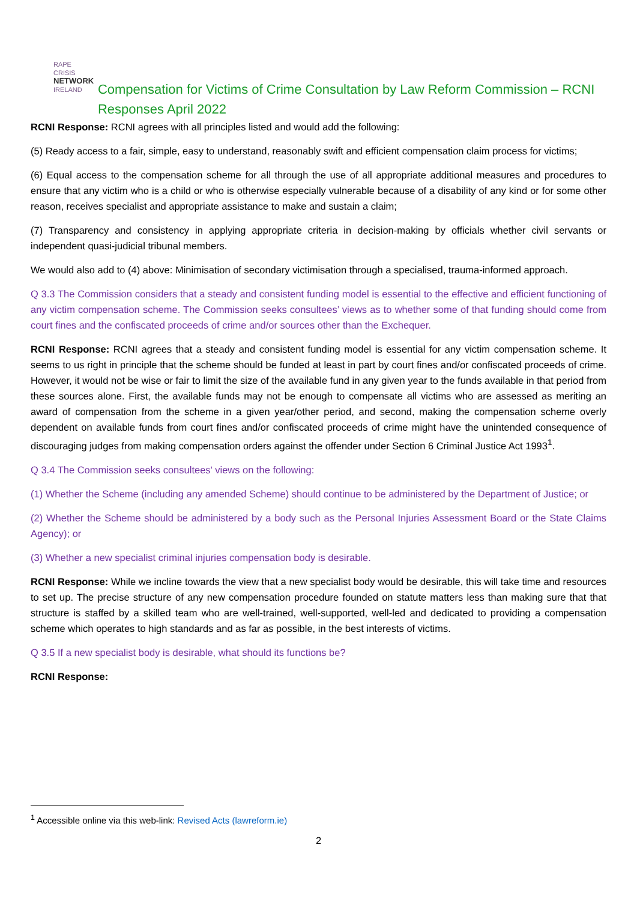RAPE CRISIS
NETWORK
IRELAND
Compensation for Victims of Crime Consultation by Law Reform Commission – RCNI Responses April 2022
RCNI Response: RCNI agrees with all principles listed and would add the following:
(5) Ready access to a fair, simple, easy to understand, reasonably swift and efficient compensation claim process for victims;
(6) Equal access to the compensation scheme for all through the use of all appropriate additional measures and procedures to ensure that any victim who is a child or who is otherwise especially vulnerable because of a disability of any kind or for some other reason, receives specialist and appropriate assistance to make and sustain a claim;
(7) Transparency and consistency in applying appropriate criteria in decision-making by officials whether civil servants or independent quasi-judicial tribunal members.
We would also add to (4) above: Minimisation of secondary victimisation through a specialised, trauma-informed approach.
Q 3.3 The Commission considers that a steady and consistent funding model is essential to the effective and efficient functioning of any victim compensation scheme. The Commission seeks consultees’ views as to whether some of that funding should come from court fines and the confiscated proceeds of crime and/or sources other than the Exchequer.
RCNI Response: RCNI agrees that a steady and consistent funding model is essential for any victim compensation scheme. It seems to us right in principle that the scheme should be funded at least in part by court fines and/or confiscated proceeds of crime. However, it would not be wise or fair to limit the size of the available fund in any given year to the funds available in that period from these sources alone. First, the available funds may not be enough to compensate all victims who are assessed as meriting an award of compensation from the scheme in a given year/other period, and second, making the compensation scheme overly dependent on available funds from court fines and/or confiscated proceeds of crime might have the unintended consequence of discouraging judges from making compensation orders against the offender under Section 6 Criminal Justice Act 1993<sup>1</sup>.
Q 3.4 The Commission seeks consultees’ views on the following:
(1) Whether the Scheme (including any amended Scheme) should continue to be administered by the Department of Justice; or
(2) Whether the Scheme should be administered by a body such as the Personal Injuries Assessment Board or the State Claims Agency); or
(3) Whether a new specialist criminal injuries compensation body is desirable.
RCNI Response: While we incline towards the view that a new specialist body would be desirable, this will take time and resources to set up. The precise structure of any new compensation procedure founded on statute matters less than making sure that that structure is staffed by a skilled team who are well-trained, well-supported, well-led and dedicated to providing a compensation scheme which operates to high standards and as far as possible, in the best interests of victims.
Q 3.5 If a new specialist body is desirable, what should its functions be?
RCNI Response:
<sup>1</sup> Accessible online via this web-link: Revised Acts (lawreform.ie)
2